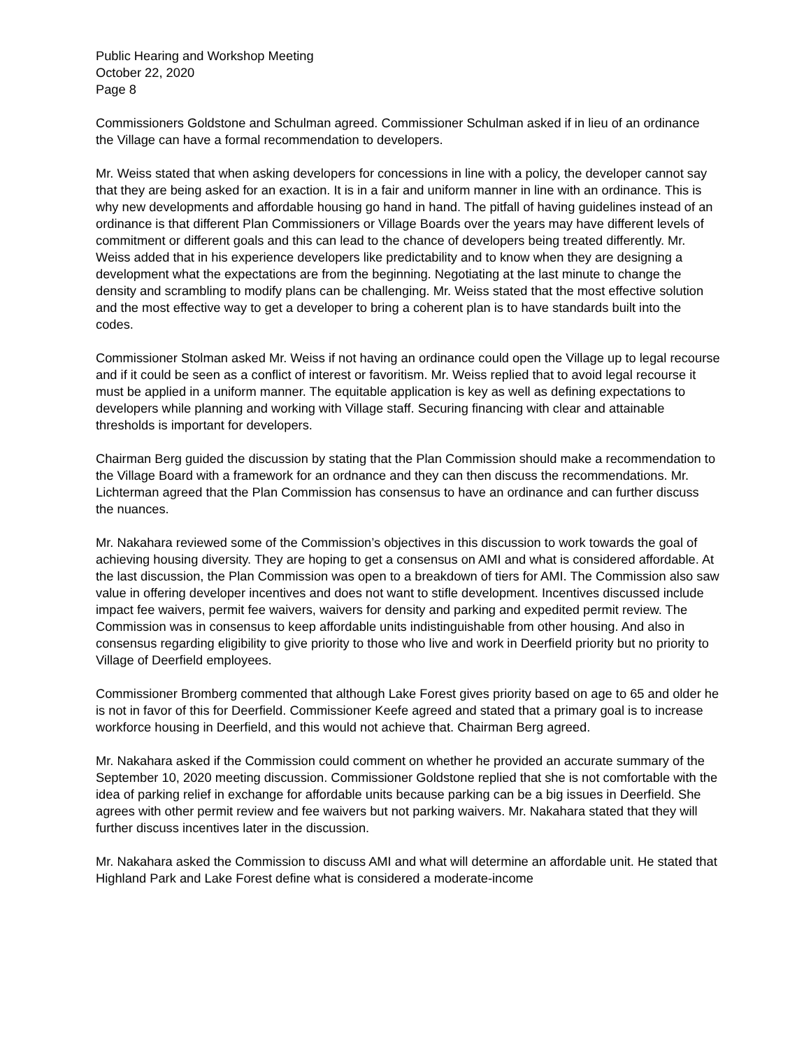Public Hearing and Workshop Meeting
October 22, 2020
Page 8
Commissioners Goldstone and Schulman agreed. Commissioner Schulman asked if in lieu of an ordinance the Village can have a formal recommendation to developers.
Mr. Weiss stated that when asking developers for concessions in line with a policy, the developer cannot say that they are being asked for an exaction. It is in a fair and uniform manner in line with an ordinance. This is why new developments and affordable housing go hand in hand. The pitfall of having guidelines instead of an ordinance is that different Plan Commissioners or Village Boards over the years may have different levels of commitment or different goals and this can lead to the chance of developers being treated differently. Mr. Weiss added that in his experience developers like predictability and to know when they are designing a development what the expectations are from the beginning. Negotiating at the last minute to change the density and scrambling to modify plans can be challenging. Mr. Weiss stated that the most effective solution and the most effective way to get a developer to bring a coherent plan is to have standards built into the codes.
Commissioner Stolman asked Mr. Weiss if not having an ordinance could open the Village up to legal recourse and if it could be seen as a conflict of interest or favoritism. Mr. Weiss replied that to avoid legal recourse it must be applied in a uniform manner. The equitable application is key as well as defining expectations to developers while planning and working with Village staff. Securing financing with clear and attainable thresholds is important for developers.
Chairman Berg guided the discussion by stating that the Plan Commission should make a recommendation to the Village Board with a framework for an ordnance and they can then discuss the recommendations. Mr. Lichterman agreed that the Plan Commission has consensus to have an ordinance and can further discuss the nuances.
Mr. Nakahara reviewed some of the Commission’s objectives in this discussion to work towards the goal of achieving housing diversity. They are hoping to get a consensus on AMI and what is considered affordable. At the last discussion, the Plan Commission was open to a breakdown of tiers for AMI. The Commission also saw value in offering developer incentives and does not want to stifle development. Incentives discussed include impact fee waivers, permit fee waivers, waivers for density and parking and expedited permit review. The Commission was in consensus to keep affordable units indistinguishable from other housing. And also in consensus regarding eligibility to give priority to those who live and work in Deerfield priority but no priority to Village of Deerfield employees.
Commissioner Bromberg commented that although Lake Forest gives priority based on age to 65 and older he is not in favor of this for Deerfield. Commissioner Keefe agreed and stated that a primary goal is to increase workforce housing in Deerfield, and this would not achieve that. Chairman Berg agreed.
Mr. Nakahara asked if the Commission could comment on whether he provided an accurate summary of the September 10, 2020 meeting discussion. Commissioner Goldstone replied that she is not comfortable with the idea of parking relief in exchange for affordable units because parking can be a big issues in Deerfield. She agrees with other permit review and fee waivers but not parking waivers. Mr. Nakahara stated that they will further discuss incentives later in the discussion.
Mr. Nakahara asked the Commission to discuss AMI and what will determine an affordable unit. He stated that Highland Park and Lake Forest define what is considered a moderate-income